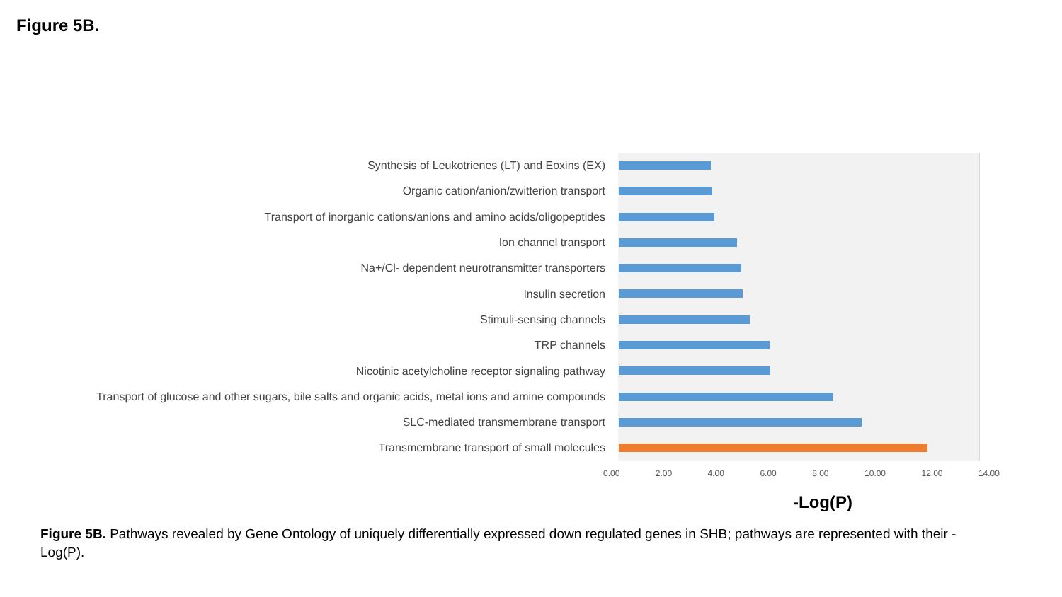Figure 5B.
Synthesis of Leukotrienes (LT) and Eoxins (EX)
Organic cation/anion/zwitterion transport
Transport of inorganic cations/anions and amino acids/oligopeptides
Ion channel transport
Na+/Cl- dependent neurotransmitter transporters
Insulin secretion
Stimuli-sensing channels
TRP channels
Nicotinic acetylcholine receptor signaling pathway
Transport of glucose and other sugars, bile salts and organic acids, metal ions and amine compounds
SLC-mediated transmembrane transport
Transmembrane transport of small molecules
0.00 2.00 4.00 6.00 8.00 10.00 12.00 14.00
-Log(P)
Figure 5B. Pathways revealed by Gene Ontology of uniquely differentially expressed down regulated genes in SHB; pathways are represented with their -Log(P).